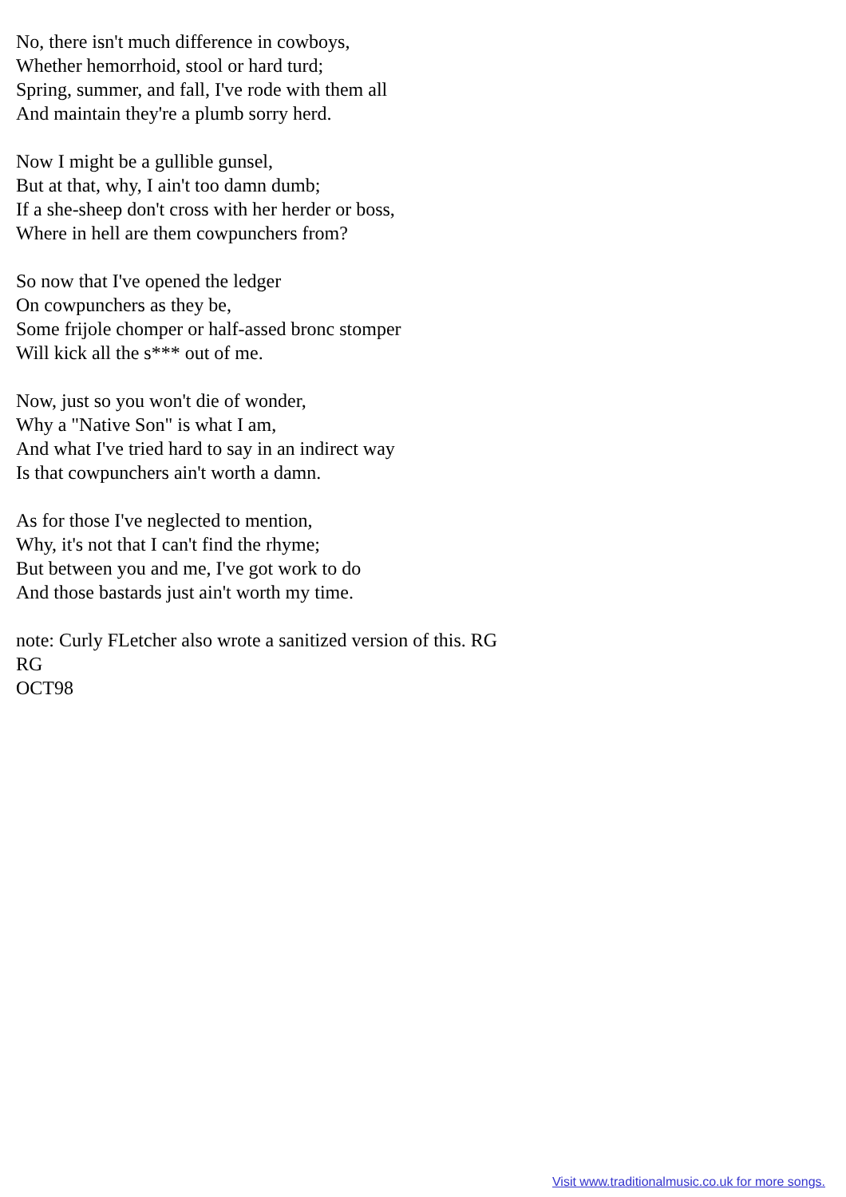No, there isn't much difference in cowboys,
Whether hemorrhoid, stool or hard turd;
Spring, summer, and fall, I've rode with them all
And maintain they're a plumb sorry herd.
Now I might be a gullible gunsel,
But at that, why, I ain't too damn dumb;
If a she-sheep don't cross with her herder or boss,
Where in hell are them cowpunchers from?
So now that I've opened the ledger
On cowpunchers as they be,
Some frijole chomper or half-assed bronc stomper
Will kick all the s*** out of me.
Now, just so you won't die of wonder,
Why a "Native Son" is what I am,
And what I've tried hard to say in an indirect way
Is that cowpunchers ain't worth a damn.
As for those I've neglected to mention,
Why, it's not that I can't find the rhyme;
But between you and me, I've got work to do
And those bastards just ain't worth my time.
note: Curly FLetcher also wrote a sanitized version of this. RG
RG
OCT98
Visit www.traditionalmusic.co.uk for more songs.